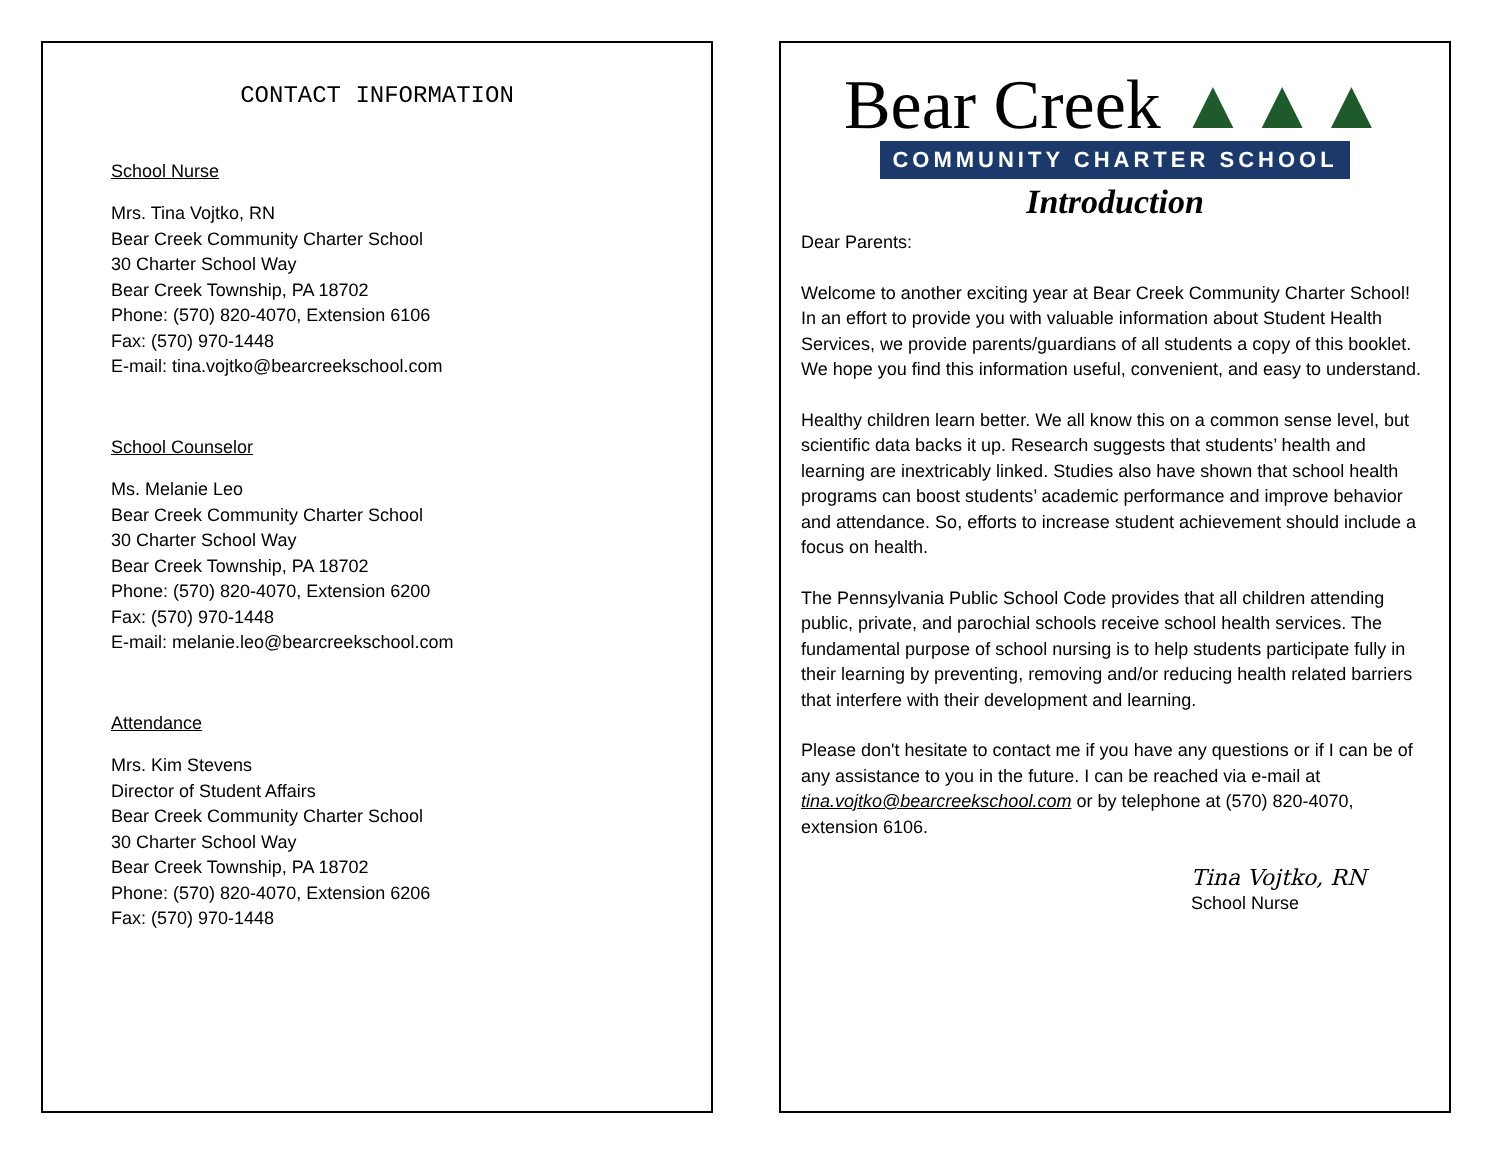CONTACT INFORMATION
School Nurse
Mrs. Tina Vojtko, RN
Bear Creek Community Charter School
30 Charter School Way
Bear Creek Township, PA 18702
Phone: (570) 820-4070, Extension 6106
Fax: (570) 970-1448
E-mail: tina.vojtko@bearcreekschool.com
School Counselor
Ms. Melanie Leo
Bear Creek Community Charter School
30 Charter School Way
Bear Creek Township, PA 18702
Phone: (570) 820-4070, Extension 6200
Fax: (570) 970-1448
E-mail: melanie.leo@bearcreekschool.com
Attendance
Mrs. Kim Stevens
Director of Student Affairs
Bear Creek Community Charter School
30 Charter School Way
Bear Creek Township, PA 18702
Phone: (570) 820-4070, Extension 6206
Fax: (570) 970-1448
Bear Creek ▲▲▲
COMMUNITY CHARTER SCHOOL
Introduction
Dear Parents:
Welcome to another exciting year at Bear Creek Community Charter School! In an effort to provide you with valuable information about Student Health Services, we provide parents/guardians of all students a copy of this booklet. We hope you find this information useful, convenient, and easy to understand.
Healthy children learn better. We all know this on a common sense level, but scientific data backs it up. Research suggests that students’ health and learning are inextricably linked. Studies also have shown that school health programs can boost students’ academic performance and improve behavior and attendance. So, efforts to increase student achievement should include a focus on health.
The Pennsylvania Public School Code provides that all children attending public, private, and parochial schools receive school health services. The fundamental purpose of school nursing is to help students participate fully in their learning by preventing, removing and/or reducing health related barriers that interfere with their development and learning.
Please don't hesitate to contact me if you have any questions or if I can be of any assistance to you in the future. I can be reached via e-mail at tina.vojtko@bearcreekschool.com or by telephone at (570) 820-4070, extension 6106.
Tina Vojtko, RN
School Nurse